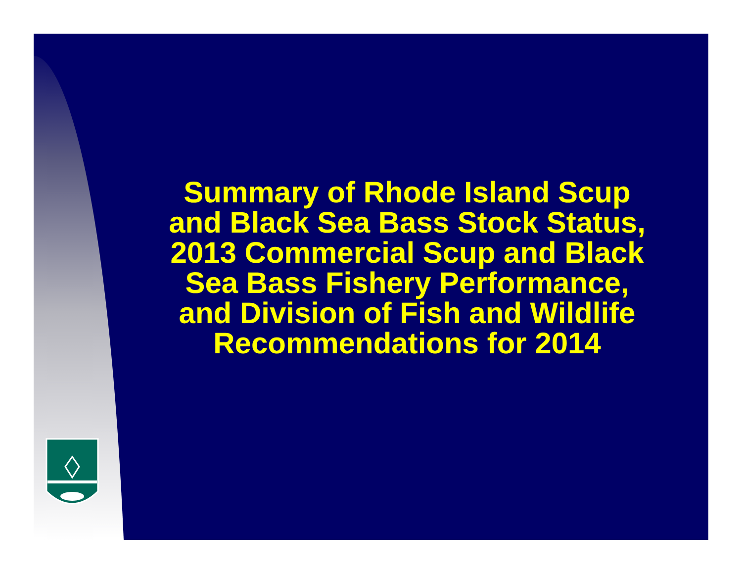Summary of Rhode Island Scup and Black Sea Bass Stock Status, 2013 Commercial Scup and Black Sea Bass Fishery Performance, and Division of Fish and Wildlife Recommendations for 2014